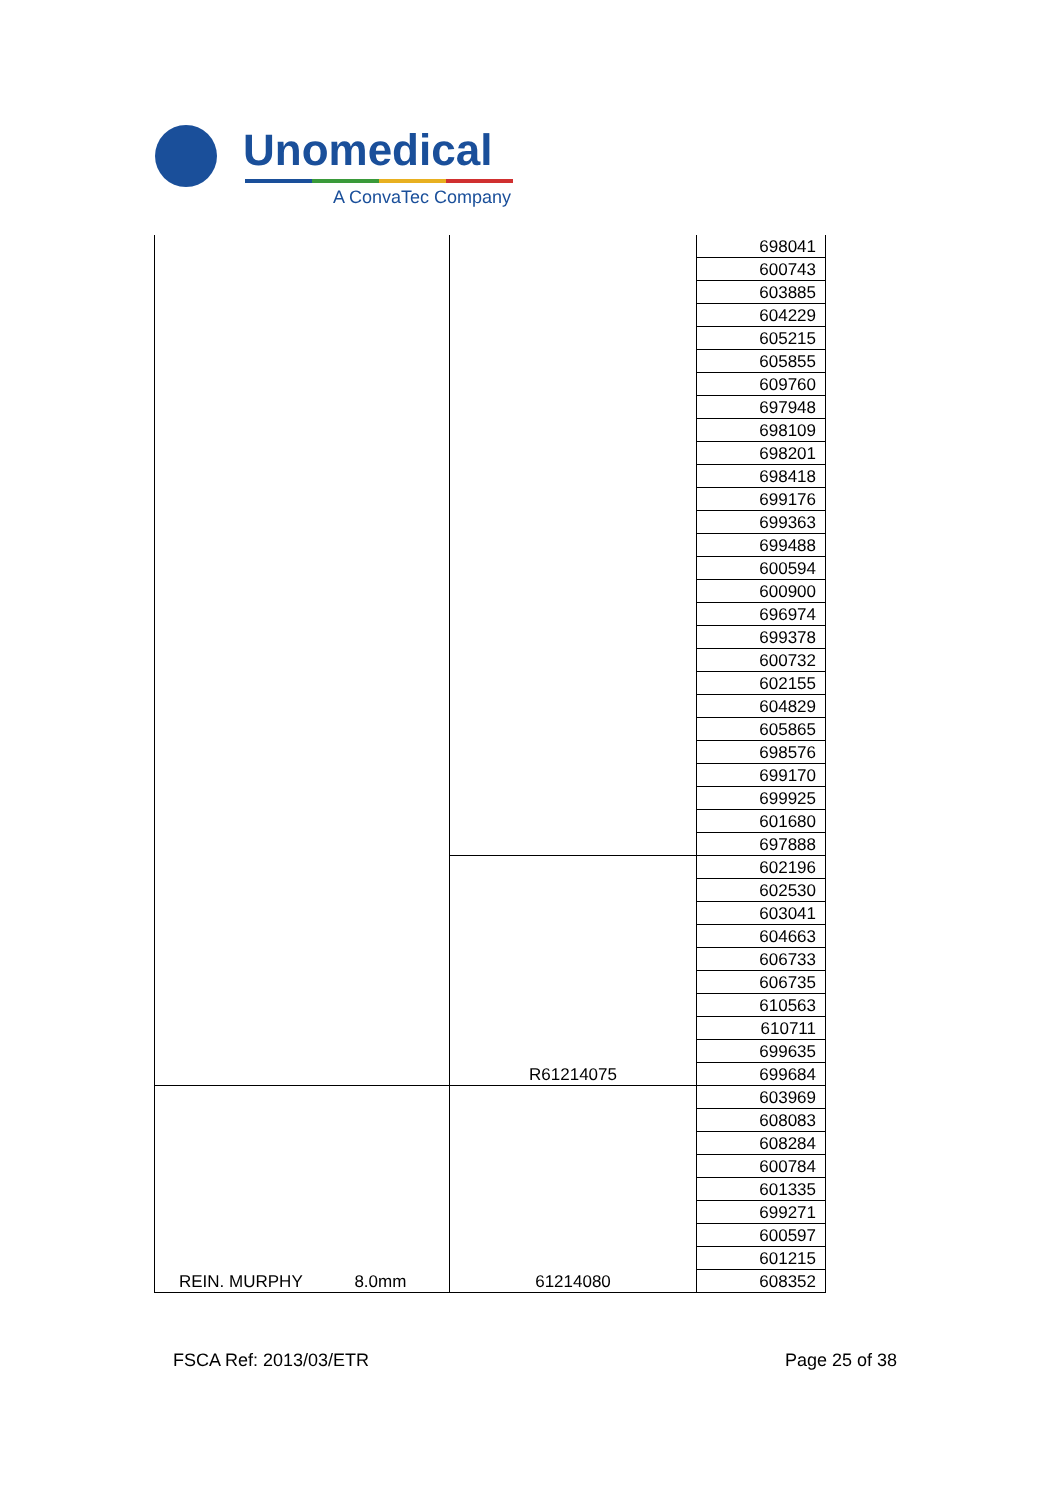Unomedical
A ConvaTec Company
| | | 698041 |
| | | 600743 |
| | | 603885 |
| | | 604229 |
| | | 605215 |
| | | 605855 |
| | | 609760 |
| | | 697948 |
| | | 698109 |
| | | 698201 |
| | | 698418 |
| | | 699176 |
| | | 699363 |
| | | 699488 |
| | | 600594 |
| | | 600900 |
| | | 696974 |
| | | 699378 |
| | | 600732 |
| | | 602155 |
| | | 604829 |
| | | 605865 |
| | | 698576 |
| | | 699170 |
| | | 699925 |
| | | 601680 |
| | | 697888 |
| | R61214075 | 602196 |
| | | 602530 |
| | | 603041 |
| | | 604663 |
| | | 606733 |
| | | 606735 |
| | | 610563 |
| | | 610711 |
| | | 699635 |
| | | 699684 |
| REIN. MURPHY 8.0mm | 61214080 | 603969 |
| | | 608083 |
| | | 608284 |
| | | 600784 |
| | | 601335 |
| | | 699271 |
| | | 600597 |
| | | 601215 |
| | | 608352 |
FSCA Ref: 2013/03/ETR Page 25 of 38